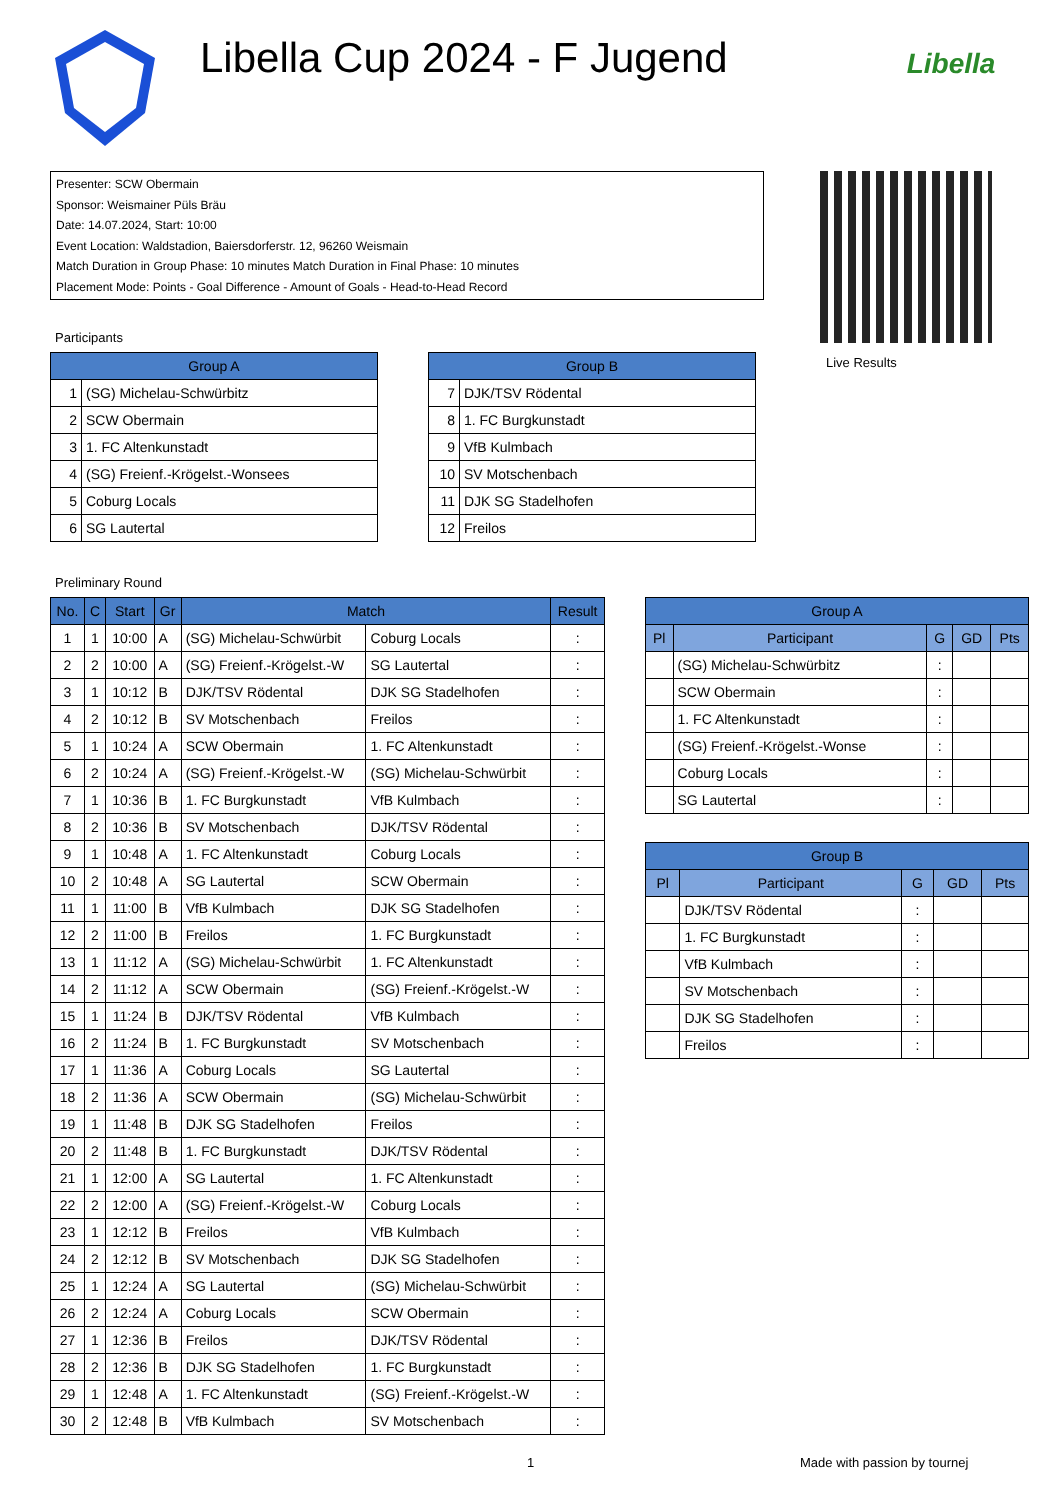Libella Cup 2024 - F Jugend
Libella
Presenter: SCW Obermain
Sponsor: Weismainer Püls Bräu
Date: 14.07.2024, Start: 10:00
Event Location: Waldstadion, Baiersdorferstr. 12, 96260 Weismain
Match Duration in Group Phase: 10 minutes Match Duration in Final Phase: 10 minutes
Placement Mode: Points - Goal Difference - Amount of Goals - Head-to-Head Record
Live Results
Participants
| Group A | |
| --- | --- |
| 1 | (SG) Michelau-Schwürbitz |
| 2 | SCW Obermain |
| 3 | 1. FC Altenkunstadt |
| 4 | (SG) Freienf.-Krögelst.-Wonsees |
| 5 | Coburg Locals |
| 6 | SG Lautertal |
| Group B | |
| --- | --- |
| 7 | DJK/TSV Rödental |
| 8 | 1. FC Burgkunstadt |
| 9 | VfB Kulmbach |
| 10 | SV Motschenbach |
| 11 | DJK SG Stadelhofen |
| 12 | Freilos |
Preliminary Round
| No. | C | Start | Gr | Match | | Result |
| --- | --- | --- | --- | --- | --- | --- |
| 1 | 1 | 10:00 | A | (SG) Michelau-Schwürbit | Coburg Locals | : |
| 2 | 2 | 10:00 | A | (SG) Freienf.-Krögelst.-W | SG Lautertal | : |
| 3 | 1 | 10:12 | B | DJK/TSV Rödental | DJK SG Stadelhofen | : |
| 4 | 2 | 10:12 | B | SV Motschenbach | Freilos | : |
| 5 | 1 | 10:24 | A | SCW Obermain | 1. FC Altenkunstadt | : |
| 6 | 2 | 10:24 | A | (SG) Freienf.-Krögelst.-W | (SG) Michelau-Schwürbit | : |
| 7 | 1 | 10:36 | B | 1. FC Burgkunstadt | VfB Kulmbach | : |
| 8 | 2 | 10:36 | B | SV Motschenbach | DJK/TSV Rödental | : |
| 9 | 1 | 10:48 | A | 1. FC Altenkunstadt | Coburg Locals | : |
| 10 | 2 | 10:48 | A | SG Lautertal | SCW Obermain | : |
| 11 | 1 | 11:00 | B | VfB Kulmbach | DJK SG Stadelhofen | : |
| 12 | 2 | 11:00 | B | Freilos | 1. FC Burgkunstadt | : |
| 13 | 1 | 11:12 | A | (SG) Michelau-Schwürbit | 1. FC Altenkunstadt | : |
| 14 | 2 | 11:12 | A | SCW Obermain | (SG) Freienf.-Krögelst.-W | : |
| 15 | 1 | 11:24 | B | DJK/TSV Rödental | VfB Kulmbach | : |
| 16 | 2 | 11:24 | B | 1. FC Burgkunstadt | SV Motschenbach | : |
| 17 | 1 | 11:36 | A | Coburg Locals | SG Lautertal | : |
| 18 | 2 | 11:36 | A | SCW Obermain | (SG) Michelau-Schwürbit | : |
| 19 | 1 | 11:48 | B | DJK SG Stadelhofen | Freilos | : |
| 20 | 2 | 11:48 | B | 1. FC Burgkunstadt | DJK/TSV Rödental | : |
| 21 | 1 | 12:00 | A | SG Lautertal | 1. FC Altenkunstadt | : |
| 22 | 2 | 12:00 | A | (SG) Freienf.-Krögelst.-W | Coburg Locals | : |
| 23 | 1 | 12:12 | B | Freilos | VfB Kulmbach | : |
| 24 | 2 | 12:12 | B | SV Motschenbach | DJK SG Stadelhofen | : |
| 25 | 1 | 12:24 | A | SG Lautertal | (SG) Michelau-Schwürbit | : |
| 26 | 2 | 12:24 | A | Coburg Locals | SCW Obermain | : |
| 27 | 1 | 12:36 | B | Freilos | DJK/TSV Rödental | : |
| 28 | 2 | 12:36 | B | DJK SG Stadelhofen | 1. FC Burgkunstadt | : |
| 29 | 1 | 12:48 | A | 1. FC Altenkunstadt | (SG) Freienf.-Krögelst.-W | : |
| 30 | 2 | 12:48 | B | VfB Kulmbach | SV Motschenbach | : |
| Group A | | | | |
| --- | --- | --- | --- | --- |
| Pl | Participant | G | GD | Pts |
| | (SG) Michelau-Schwürbitz | : | | |
| | SCW Obermain | : | | |
| | 1. FC Altenkunstadt | : | | |
| | (SG) Freienf.-Krögelst.-Wonse | : | | |
| | Coburg Locals | : | | |
| | SG Lautertal | : | | |
| Group B | | | | |
| --- | --- | --- | --- | --- |
| Pl | Participant | G | GD | Pts |
| | DJK/TSV Rödental | : | | |
| | 1. FC Burgkunstadt | : | | |
| | VfB Kulmbach | : | | |
| | SV Motschenbach | : | | |
| | DJK SG Stadelhofen | : | | |
| | Freilos | : | | |
1 Made with passion by tournej